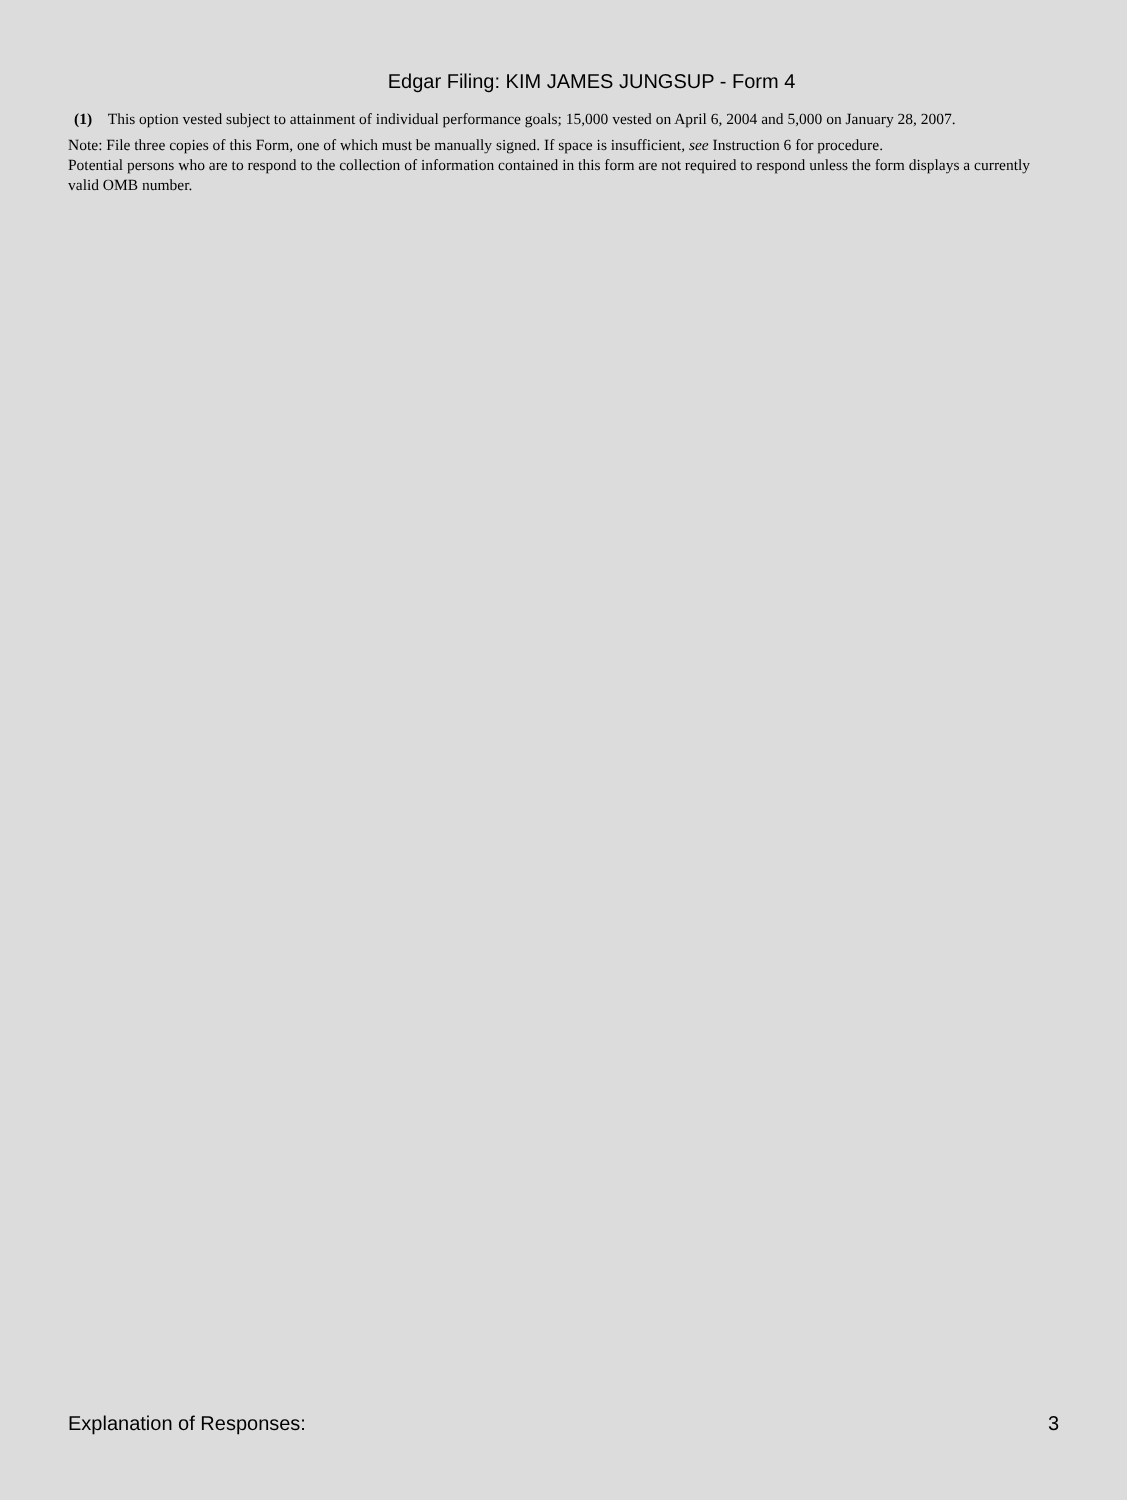Edgar Filing: KIM JAMES JUNGSUP - Form 4
(1) This option vested subject to attainment of individual performance goals; 15,000 vested on April 6, 2004 and 5,000 on January 28, 2007.
Note: File three copies of this Form, one of which must be manually signed. If space is insufficient, see Instruction 6 for procedure.
Potential persons who are to respond to the collection of information contained in this form are not required to respond unless the form displays a currently valid OMB number.
Explanation of Responses: 3